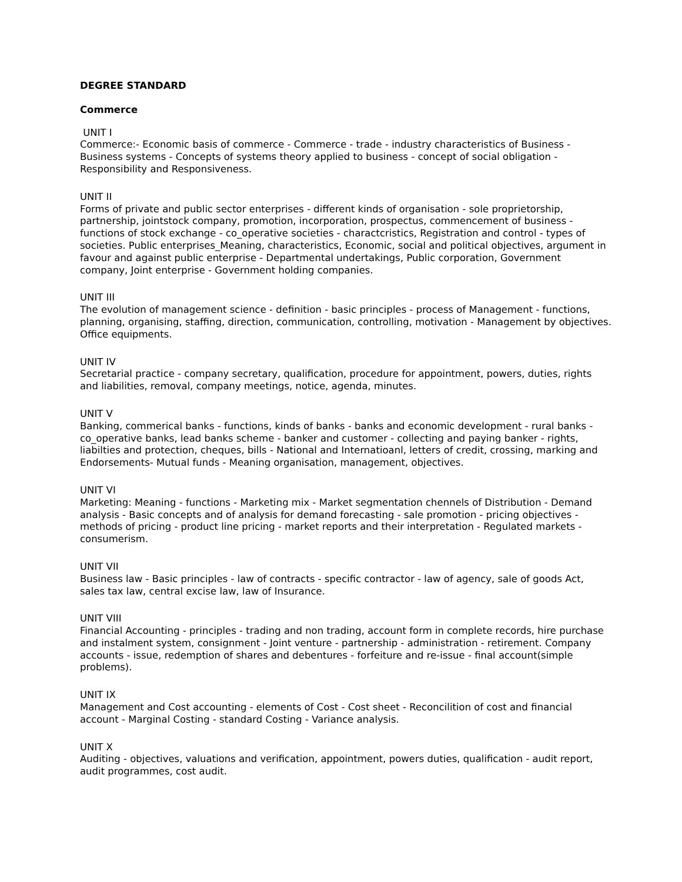DEGREE STANDARD
Commerce
UNIT I
Commerce:- Economic basis of commerce - Commerce - trade - industry characteristics of Business - Business systems - Concepts of systems theory applied to business - concept of social obligation - Responsibility and Responsiveness.
UNIT II
Forms of private and public sector enterprises - different kinds of organisation - sole proprietorship, partnership, jointstock company, promotion, incorporation, prospectus, commencement of business - functions of stock exchange - co_operative societies - charactcristics, Registration and control - types of societies. Public enterprises_Meaning, characteristics, Economic, social and political objectives, argument in favour and against public enterprise - Departmental undertakings, Public corporation, Government company, Joint enterprise - Government holding companies.
UNIT III
The evolution of management science - definition - basic principles - process of Management - functions, planning, organising, staffing, direction, communication, controlling, motivation - Management by objectives. Office equipments.
UNIT IV
Secretarial practice - company secretary, qualification, procedure for appointment, powers, duties, rights and liabilities, removal, company meetings, notice, agenda, minutes.
UNIT V
Banking, commerical banks - functions, kinds of banks - banks and economic development - rural banks - co_operative banks, lead banks scheme - banker and customer - collecting and paying banker - rights, liabilties and protection, cheques, bills - National and Internatioanl, letters of credit, crossing, marking and Endorsements- Mutual funds - Meaning organisation, management, objectives.
UNIT VI
Marketing: Meaning - functions - Marketing mix - Market segmentation chennels of Distribution - Demand analysis - Basic concepts and of analysis for demand forecasting - sale promotion - pricing objectives - methods of pricing - product line pricing - market reports and their interpretation - Regulated markets - consumerism.
UNIT VII
Business law - Basic principles - law of contracts - specific contractor - law of agency, sale of goods Act, sales tax law, central excise law, law of Insurance.
UNIT VIII
Financial Accounting - principles - trading and non trading, account form in complete records, hire purchase and instalment system, consignment - Joint venture - partnership - administration - retirement. Company accounts - issue, redemption of shares and debentures - forfeiture and re-issue - final account(simple problems).
UNIT IX
Management and Cost accounting - elements of Cost - Cost sheet - Reconcilition of cost and financial account - Marginal Costing - standard Costing - Variance analysis.
UNIT X
Auditing - objectives, valuations and verification, appointment, powers duties, qualification - audit report, audit programmes, cost audit.